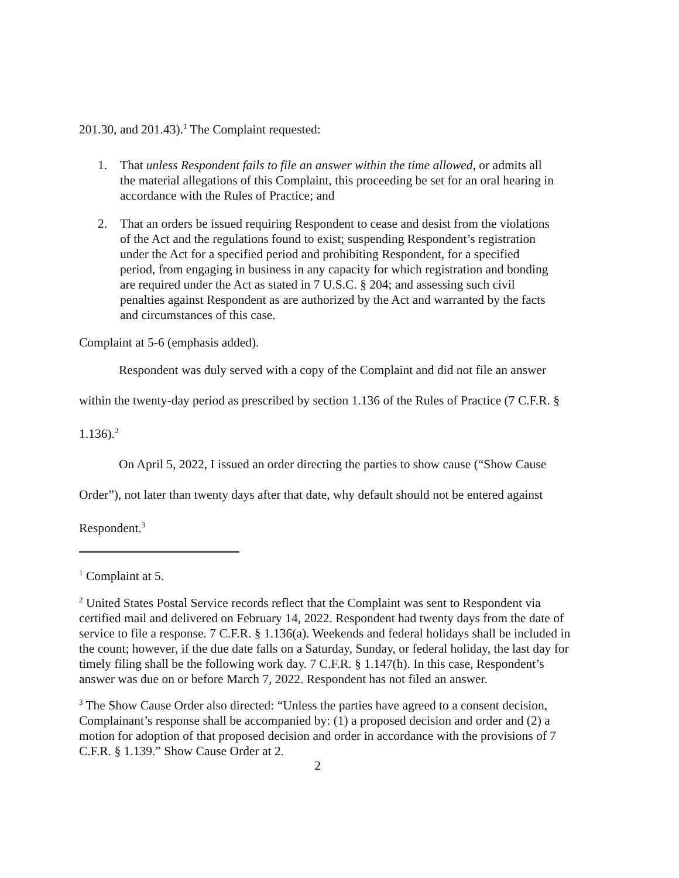201.30, and 201.43).<sup>1</sup> The Complaint requested:
1. That unless Respondent fails to file an answer within the time allowed, or admits all the material allegations of this Complaint, this proceeding be set for an oral hearing in accordance with the Rules of Practice; and
2. That an orders be issued requiring Respondent to cease and desist from the violations of the Act and the regulations found to exist; suspending Respondent’s registration under the Act for a specified period and prohibiting Respondent, for a specified period, from engaging in business in any capacity for which registration and bonding are required under the Act as stated in 7 U.S.C. § 204; and assessing such civil penalties against Respondent as are authorized by the Act and warranted by the facts and circumstances of this case.
Complaint at 5-6 (emphasis added).
Respondent was duly served with a copy of the Complaint and did not file an answer within the twenty-day period as prescribed by section 1.136 of the Rules of Practice (7 C.F.R. § 1.136).<sup>2</sup>
On April 5, 2022, I issued an order directing the parties to show cause (“Show Cause Order”), not later than twenty days after that date, why default should not be entered against Respondent.<sup>3</sup>
<sup>1</sup> Complaint at 5.
<sup>2</sup> United States Postal Service records reflect that the Complaint was sent to Respondent via certified mail and delivered on February 14, 2022. Respondent had twenty days from the date of service to file a response. 7 C.F.R. § 1.136(a). Weekends and federal holidays shall be included in the count; however, if the due date falls on a Saturday, Sunday, or federal holiday, the last day for timely filing shall be the following work day. 7 C.F.R. § 1.147(h). In this case, Respondent’s answer was due on or before March 7, 2022. Respondent has not filed an answer.
<sup>3</sup> The Show Cause Order also directed: “Unless the parties have agreed to a consent decision, Complainant’s response shall be accompanied by: (1) a proposed decision and order and (2) a motion for adoption of that proposed decision and order in accordance with the provisions of 7 C.F.R. § 1.139.” Show Cause Order at 2.
2